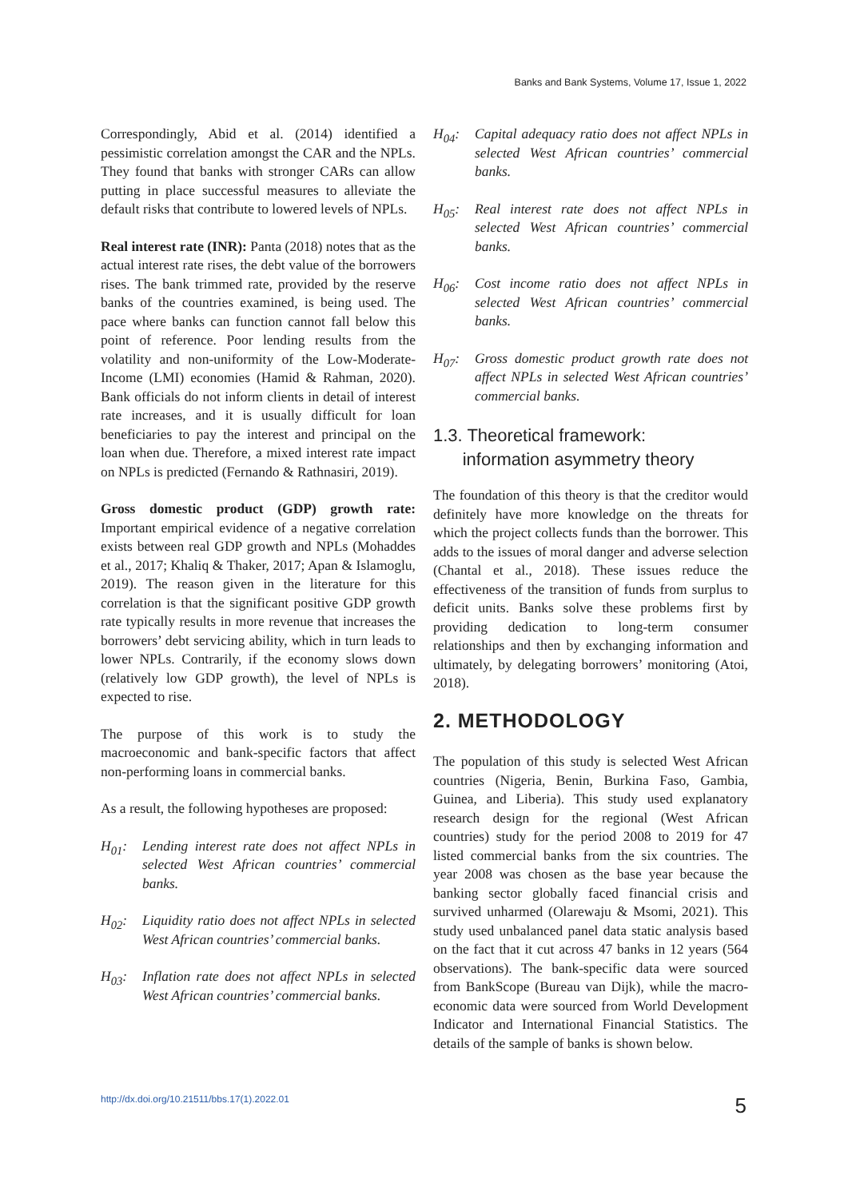Banks and Bank Systems, Volume 17, Issue 1, 2022
Correspondingly, Abid et al. (2014) identified a pessimistic correlation amongst the CAR and the NPLs. They found that banks with stronger CARs can allow putting in place successful measures to alleviate the default risks that contribute to lowered levels of NPLs.
Real interest rate (INR): Panta (2018) notes that as the actual interest rate rises, the debt value of the borrowers rises. The bank trimmed rate, provided by the reserve banks of the countries examined, is being used. The pace where banks can function cannot fall below this point of reference. Poor lending results from the volatility and non-uniformity of the Low-Moderate-Income (LMI) economies (Hamid & Rahman, 2020). Bank officials do not inform clients in detail of interest rate increases, and it is usually difficult for loan beneficiaries to pay the interest and principal on the loan when due. Therefore, a mixed interest rate impact on NPLs is predicted (Fernando & Rathnasiri, 2019).
Gross domestic product (GDP) growth rate: Important empirical evidence of a negative correlation exists between real GDP growth and NPLs (Mohaddes et al., 2017; Khaliq & Thaker, 2017; Apan & Islamoglu, 2019). The reason given in the literature for this correlation is that the significant positive GDP growth rate typically results in more revenue that increases the borrowers’ debt servicing ability, which in turn leads to lower NPLs. Contrarily, if the economy slows down (relatively low GDP growth), the level of NPLs is expected to rise.
The purpose of this work is to study the macroeconomic and bank-specific factors that affect non-performing loans in commercial banks.
As a result, the following hypotheses are proposed:
H<sub>01</sub>: Lending interest rate does not affect NPLs in selected West African countries’ commercial banks.
H<sub>02</sub>: Liquidity ratio does not affect NPLs in selected West African countries’ commercial banks.
H<sub>03</sub>: Inflation rate does not affect NPLs in selected West African countries’ commercial banks.
H<sub>04</sub>: Capital adequacy ratio does not affect NPLs in selected West African countries’ commercial banks.
H<sub>05</sub>: Real interest rate does not affect NPLs in selected West African countries’ commercial banks.
H<sub>06</sub>: Cost income ratio does not affect NPLs in selected West African countries’ commercial banks.
H<sub>07</sub>: Gross domestic product growth rate does not affect NPLs in selected West African countries’ commercial banks.
1.3. Theoretical framework:
information asymmetry theory
The foundation of this theory is that the creditor would definitely have more knowledge on the threats for which the project collects funds than the borrower. This adds to the issues of moral danger and adverse selection (Chantal et al., 2018). These issues reduce the effectiveness of the transition of funds from surplus to deficit units. Banks solve these problems first by providing dedication to long-term consumer relationships and then by exchanging information and ultimately, by delegating borrowers’ monitoring (Atoi, 2018).
2. METHODOLOGY
The population of this study is selected West African countries (Nigeria, Benin, Burkina Faso, Gambia, Guinea, and Liberia). This study used explanatory research design for the regional (West African countries) study for the period 2008 to 2019 for 47 listed commercial banks from the six countries. The year 2008 was chosen as the base year because the banking sector globally faced financial crisis and survived unharmed (Olarewaju & Msomi, 2021). This study used unbalanced panel data static analysis based on the fact that it cut across 47 banks in 12 years (564 observations). The bank-specific data were sourced from BankScope (Bureau van Dijk), while the macro-economic data were sourced from World Development Indicator and International Financial Statistics. The details of the sample of banks is shown below.
http://dx.doi.org/10.21511/bbs.17(1).2022.01 5